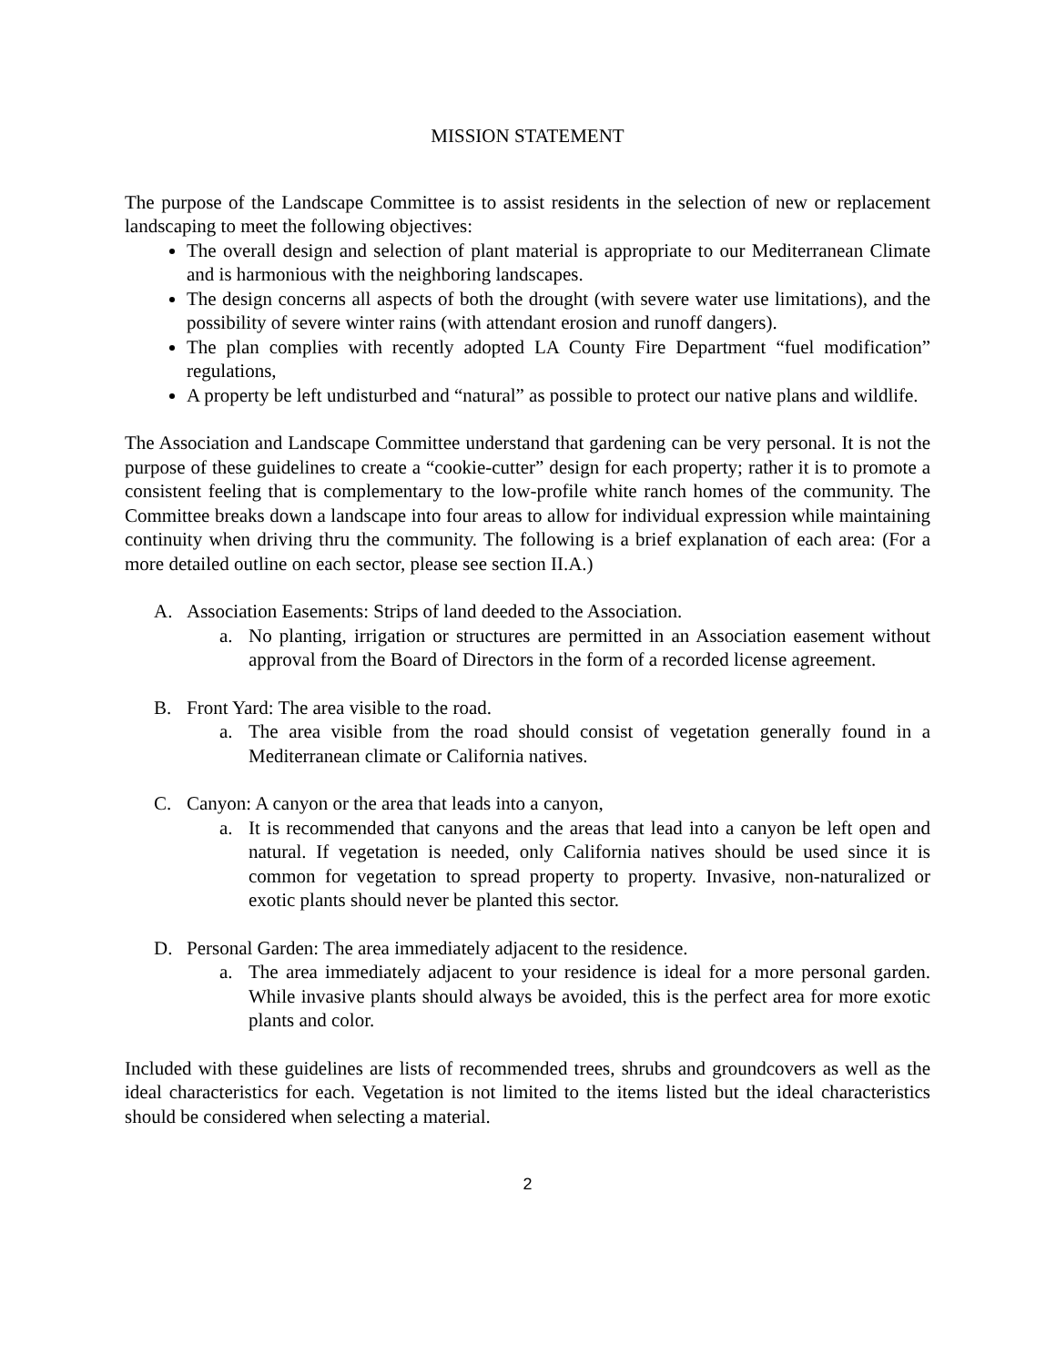MISSION STATEMENT
The purpose of the Landscape Committee is to assist residents in the selection of new or replacement landscaping to meet the following objectives:
The overall design and selection of plant material is appropriate to our Mediterranean Climate and is harmonious with the neighboring landscapes.
The design concerns all aspects of both the drought (with severe water use limitations), and the possibility of severe winter rains (with attendant erosion and runoff dangers).
The plan complies with recently adopted LA County Fire Department “fuel modification” regulations,
A property be left undisturbed and “natural” as possible to protect our native plans and wildlife.
The Association and Landscape Committee understand that gardening can be very personal. It is not the purpose of these guidelines to create a “cookie-cutter” design for each property; rather it is to promote a consistent feeling that is complementary to the low-profile white ranch homes of the community. The Committee breaks down a landscape into four areas to allow for individual expression while maintaining continuity when driving thru the community. The following is a brief explanation of each area: (For a more detailed outline on each sector, please see section II.A.)
A. Association Easements: Strips of land deeded to the Association.
a. No planting, irrigation or structures are permitted in an Association easement without approval from the Board of Directors in the form of a recorded license agreement.
B. Front Yard: The area visible to the road.
a. The area visible from the road should consist of vegetation generally found in a Mediterranean climate or California natives.
C. Canyon: A canyon or the area that leads into a canyon,
a. It is recommended that canyons and the areas that lead into a canyon be left open and natural. If vegetation is needed, only California natives should be used since it is common for vegetation to spread property to property. Invasive, non-naturalized or exotic plants should never be planted this sector.
D. Personal Garden: The area immediately adjacent to the residence.
a. The area immediately adjacent to your residence is ideal for a more personal garden. While invasive plants should always be avoided, this is the perfect area for more exotic plants and color.
Included with these guidelines are lists of recommended trees, shrubs and groundcovers as well as the ideal characteristics for each. Vegetation is not limited to the items listed but the ideal characteristics should be considered when selecting a material.
2